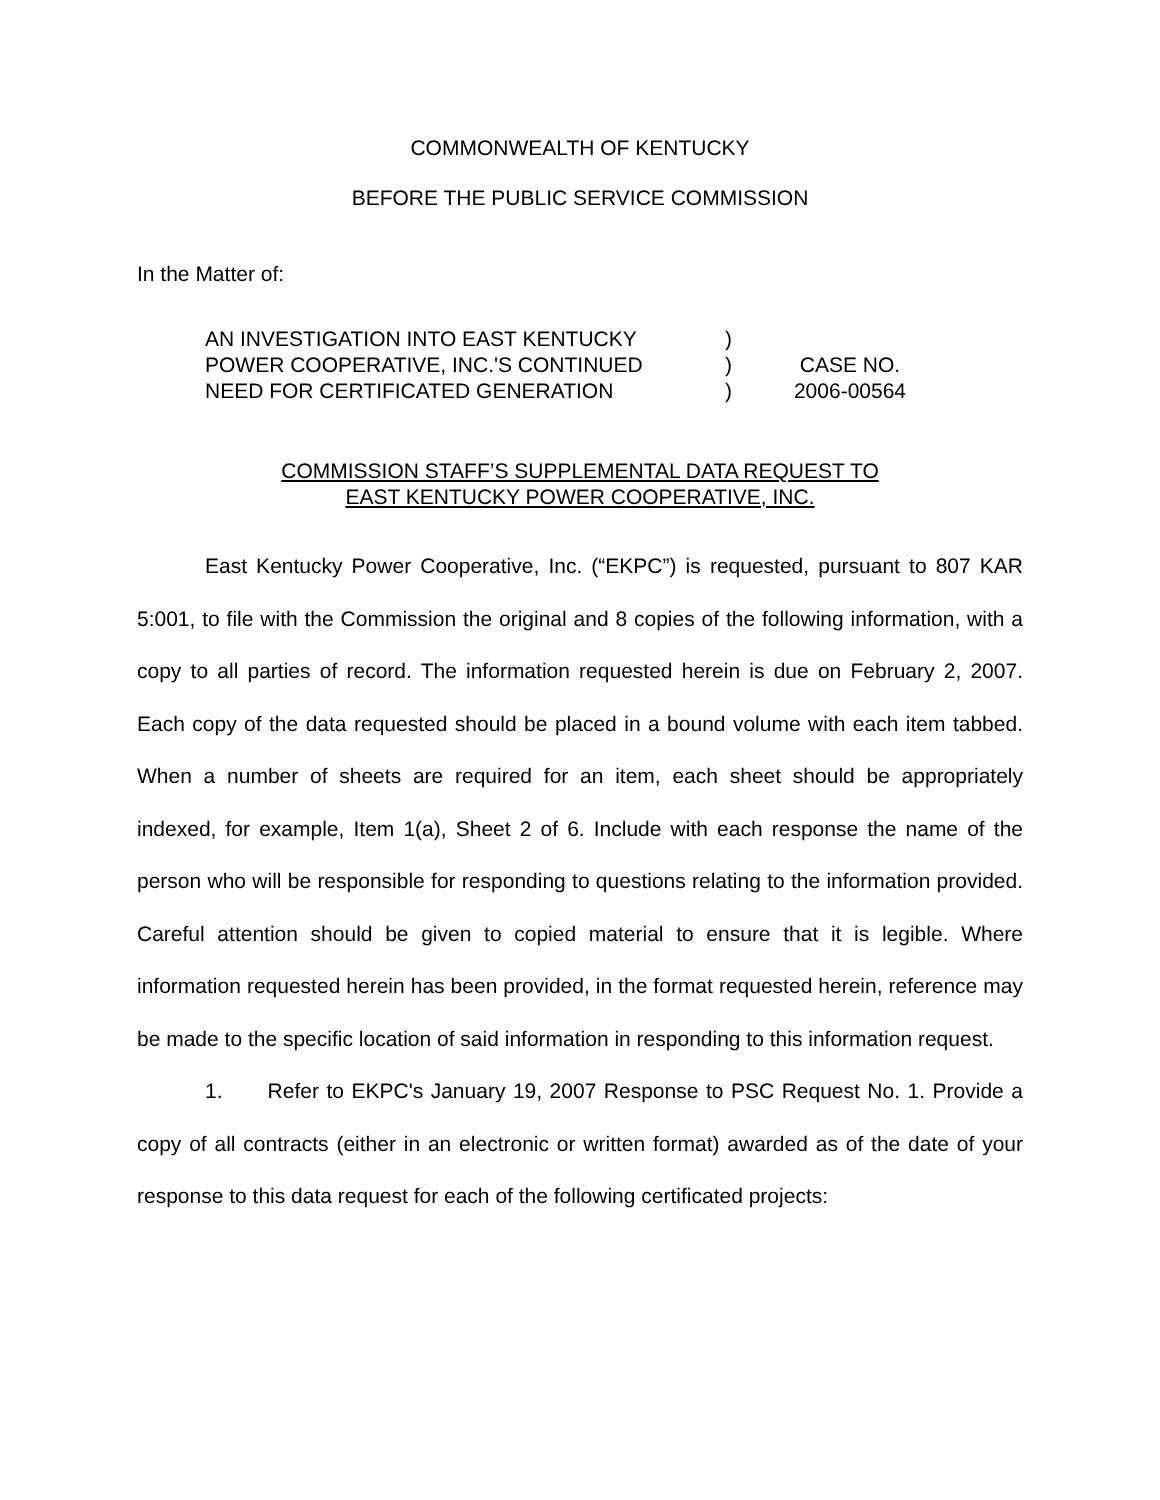COMMONWEALTH OF KENTUCKY
BEFORE THE PUBLIC SERVICE COMMISSION
In the Matter of:
AN INVESTIGATION INTO EAST KENTUCKY
)
POWER COOPERATIVE, INC.'S CONTINUED
)
CASE NO.
NEED FOR CERTIFICATED GENERATION
)
2006-00564
COMMISSION STAFF’S SUPPLEMENTAL DATA REQUEST TO
EAST KENTUCKY POWER COOPERATIVE, INC.
East Kentucky Power Cooperative, Inc. (“EKPC”) is requested, pursuant to 807 KAR 5:001, to file with the Commission the original and 8 copies of the following information, with a copy to all parties of record. The information requested herein is due on February 2, 2007. Each copy of the data requested should be placed in a bound volume with each item tabbed. When a number of sheets are required for an item, each sheet should be appropriately indexed, for example, Item 1(a), Sheet 2 of 6. Include with each response the name of the person who will be responsible for responding to questions relating to the information provided. Careful attention should be given to copied material to ensure that it is legible. Where information requested herein has been provided, in the format requested herein, reference may be made to the specific location of said information in responding to this information request.
1. Refer to EKPC's January 19, 2007 Response to PSC Request No. 1. Provide a copy of all contracts (either in an electronic or written format) awarded as of the date of your response to this data request for each of the following certificated projects: